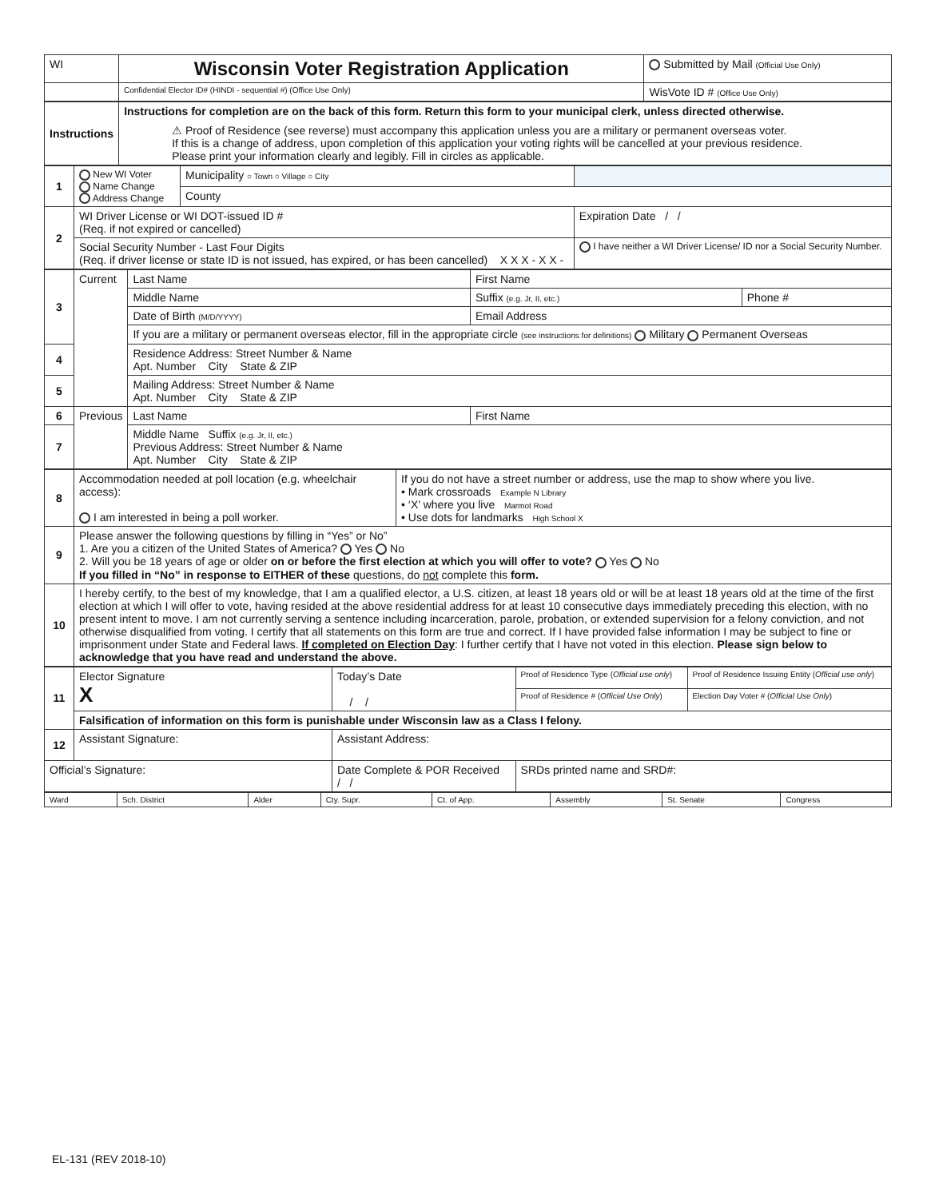| WI | Wisconsin Voter Registration Application | | Submitted by Mail (Official Use Only) |
| | Confidential Elector ID# (HINDI - sequential #) (Office Use Only) | WisVote ID # (Office Use Only) | |
| Instructions | Instructions for completion are on the back of this form. Return this form to your municipal clerk, unless directed otherwise. ⚠ Proof of Residence (see reverse) must accompany this application unless you are a military or permanent overseas voter. If this is a change of address, upon completion of this application your voting rights will be cancelled at your previous residence. Please print your information clearly and legibly. Fill in circles as applicable. |
| 1 | New WI Voter Name Change Address Change | Municipality ○ Town ○ Village ○ City | |
| | | County | |
| 2 | WI Driver License or WI DOT-issued ID # (Req. if not expired or cancelled) | | Expiration Date / / |
| | Social Security Number - Last Four Digits (Req. if driver license or state ID is not issued, has expired, or has been cancelled) X X X - X X - | | I have neither a WI Driver License/ ID nor a Social Security Number. |
| 3 | Current | Last Name | First Name | |
| | | Middle Name | Suffix (e.g. Jr, II, etc.) | Phone # |
| | | Date of Birth (M/D/YYYY) | Email Address | |
| | | If you are a military or permanent overseas elector, fill in the appropriate circle (see instructions for definitions) Military Permanent Overseas | | |
| 4 | | Residence Address: Street Number & Name Apt. Number City State & ZIP | | |
| 5 | | Mailing Address: Street Number & Name Apt. Number City State & ZIP | | |
| 6 | Previous | Last Name | First Name | |
| 7 | | Middle Name Suffix (e.g. Jr, II, etc.) Previous Address: Street Number & Name Apt. Number City State & ZIP | | |
| 8 | Accommodation needed at poll location (e.g. wheelchair access): I am interested in being a poll worker. | If you do not have a street number or address, use the map to show where you live. • Mark crossroads Example N Library • ‘X’ where you live Marmot Road • Use dots for landmarks High School X |
| 9 | Please answer the following questions by filling in “Yes” or No” 1. Are you a citizen of the United States of America? Yes No 2. Will you be 18 years of age or older on or before the first election at which you will offer to vote? Yes No If you filled in “No” in response to EITHER of these questions, do not complete this form. | |
| 10 | I hereby certify, to the best of my knowledge, that I am a qualified elector, a U.S. citizen, at least 18 years old or will be at least 18 years old at the time of the first election at which I will offer to vote, having resided at the above residential address for at least 10 consecutive days immediately preceding this election, with no present intent to move. I am not currently serving a sentence including incarceration, parole, probation, or extended supervision for a felony conviction, and not otherwise disqualified from voting. I certify that all statements on this form are true and correct. If I have provided false information I may be subject to fine or imprisonment under State and Federal laws. If completed on Election Day : I further certify that I have not voted in this election. Please sign below to acknowledge that you have read and understand the above. | |
| 11 | Elector Signature X | Today’s Date / / | Proof of Residence Type ( Official use only ) | Proof of Residence Issuing Entity ( Official use only ) |
| | | | Proof of Residence # ( Official Use Only ) | Election Day Voter # ( Official Use Only ) |
| | Falsification of information on this form is punishable under Wisconsin law as a Class I felony. | | | |
| 12 | Assistant Signature: | Assistant Address: | | |
| Official’s Signature: | | Date Complete & POR Received / / | SRDs printed name and SRD#: | |
| Ward | Sch. District | Alder | Cty. Supr. | Ct. of App. | Assembly | St. Senate | Congress |
EL-131 (REV 2018-10)